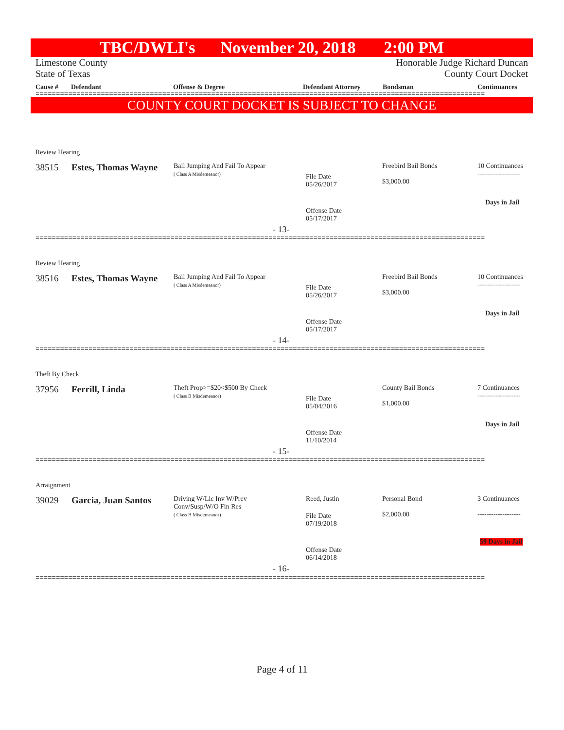TBC/DWLI's November 20, 2018 2:00 PM
Limestone County
State of Texas Honorable Judge Richard Duncan
County Court Docket
Cause # Defendant Offense & Degree Defendant Attorney Bondsman Continuances
==============================================================================================================
COUNTY COURT DOCKET IS SUBJECT TO CHANGE
Review Hearing
38515 Estes, Thomas Wayne
Bail Jumping And Fail To Appear
( Class A Misdemeanor)
File Date
05/26/2017
Freebird Bail Bonds
$3,000.00
10 Continuances
-------------------
Days in Jail
Offense Date
05/17/2017
- 13-
==============================================================================================================
Review Hearing
38516 Estes, Thomas Wayne
Bail Jumping And Fail To Appear
( Class A Misdemeanor)
File Date
05/26/2017
Freebird Bail Bonds
$3,000.00
10 Continuances
-------------------
Days in Jail
Offense Date
05/17/2017
- 14-
==============================================================================================================
Theft By Check
37956 Ferrill, Linda
Theft Prop>=$20<$500 By Check
( Class B Misdemeanor)
File Date
05/04/2016
County Bail Bonds
$1,000.00
7 Continuances
-------------------
Days in Jail
Offense Date
11/10/2014
- 15-
==============================================================================================================
Arraignment
39029 Garcia, Juan Santos
Driving W/Lic Inv W/Prev
Conv/Susp/W/O Fin Res
( Class B Misdemeanor)
Reed, Justin
File Date
07/19/2018
Personal Bond
$2,000.00
3 Continuances
-------------------
59 Days in Jail
Offense Date
06/14/2018
- 16-
==============================================================================================================
Page 4 of 11